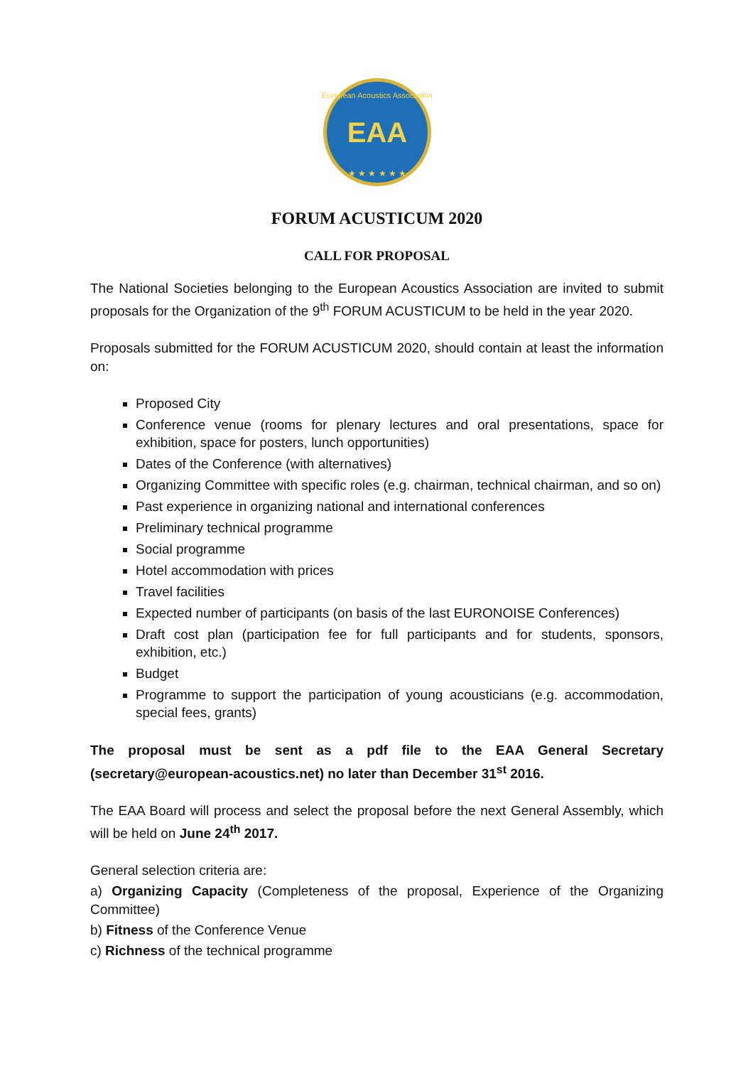EAA
European Acoustics Association
★ ★ ★ ★ ★ ★
FORUM ACUSTICUM 2020
CALL FOR PROPOSAL
The National Societies belonging to the European Acoustics Association are invited to submit proposals for the Organization of the 9<sup>th</sup> FORUM ACUSTICUM to be held in the year 2020.
Proposals submitted for the FORUM ACUSTICUM 2020, should contain at least the information on:
Proposed City
Conference venue (rooms for plenary lectures and oral presentations, space for exhibition, space for posters, lunch opportunities)
Dates of the Conference (with alternatives)
Organizing Committee with specific roles (e.g. chairman, technical chairman, and so on)
Past experience in organizing national and international conferences
Preliminary technical programme
Social programme
Hotel accommodation with prices
Travel facilities
Expected number of participants (on basis of the last EURONOISE Conferences)
Draft cost plan (participation fee for full participants and for students, sponsors, exhibition, etc.)
Budget
Programme to support the participation of young acousticians (e.g. accommodation, special fees, grants)
The proposal must be sent as a pdf file to the EAA General Secretary (secretary@european-acoustics.net) no later than December 31<sup>st</sup> 2016.
The EAA Board will process and select the proposal before the next General Assembly, which will be held on June 24<sup>th</sup> 2017.
General selection criteria are:
a) Organizing Capacity (Completeness of the proposal, Experience of the Organizing Committee)
b) Fitness of the Conference Venue
c) Richness of the technical programme